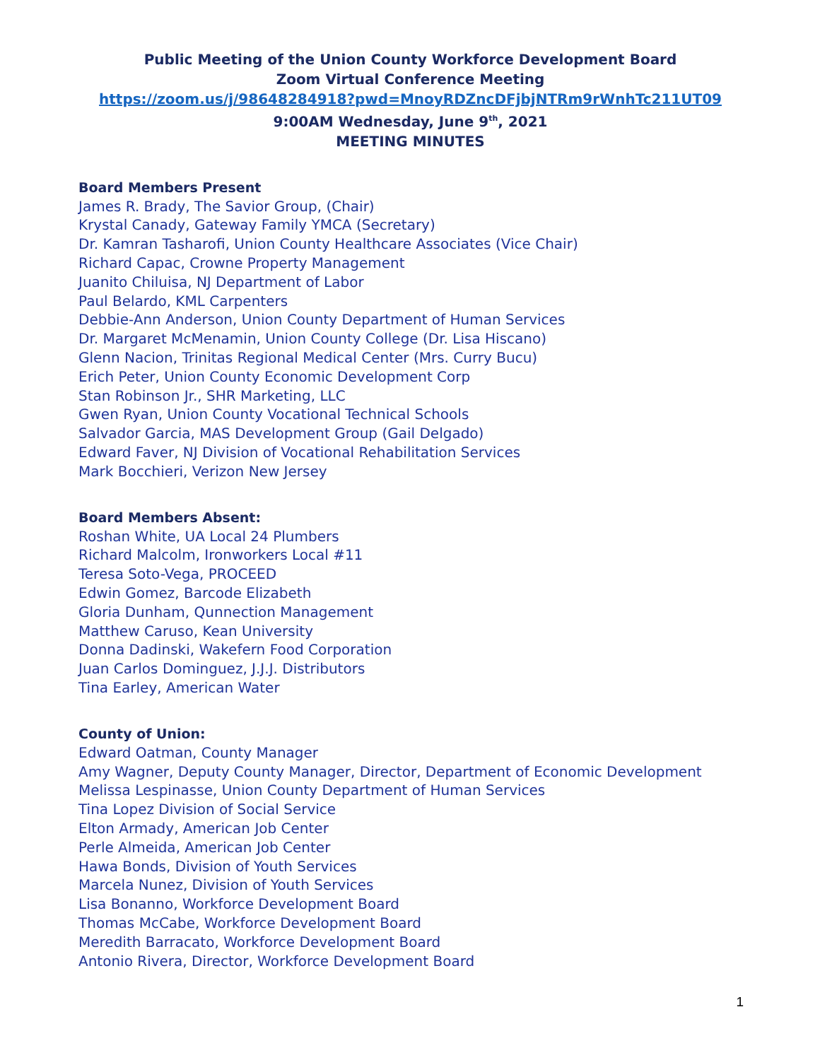Public Meeting of the Union County Workforce Development Board
Zoom Virtual Conference Meeting
https://zoom.us/j/98648284918?pwd=MnoyRDZncDFjbjNTRm9rWnhTc211UT09
9:00AM Wednesday, June 9<sup>th</sup>, 2021
MEETING MINUTES
Board Members Present
James R. Brady, The Savior Group, (Chair)
Krystal Canady, Gateway Family YMCA (Secretary)
Dr. Kamran Tasharofi, Union County Healthcare Associates (Vice Chair)
Richard Capac, Crowne Property Management
Juanito Chiluisa, NJ Department of Labor
Paul Belardo, KML Carpenters
Debbie-Ann Anderson, Union County Department of Human Services
Dr. Margaret McMenamin, Union County College (Dr. Lisa Hiscano)
Glenn Nacion, Trinitas Regional Medical Center (Mrs. Curry Bucu)
Erich Peter, Union County Economic Development Corp
Stan Robinson Jr., SHR Marketing, LLC
Gwen Ryan, Union County Vocational Technical Schools
Salvador Garcia, MAS Development Group (Gail Delgado)
Edward Faver, NJ Division of Vocational Rehabilitation Services
Mark Bocchieri, Verizon New Jersey
Board Members Absent:
Roshan White, UA Local 24 Plumbers
Richard Malcolm, Ironworkers Local #11
Teresa Soto-Vega, PROCEED
Edwin Gomez, Barcode Elizabeth
Gloria Dunham, Qunnection Management
Matthew Caruso, Kean University
Donna Dadinski, Wakefern Food Corporation
Juan Carlos Dominguez, J.J.J. Distributors
Tina Earley, American Water
County of Union:
Edward Oatman, County Manager
Amy Wagner, Deputy County Manager, Director, Department of Economic Development
Melissa Lespinasse, Union County Department of Human Services
Tina Lopez Division of Social Service
Elton Armady, American Job Center
Perle Almeida, American Job Center
Hawa Bonds, Division of Youth Services
Marcela Nunez, Division of Youth Services
Lisa Bonanno, Workforce Development Board
Thomas McCabe, Workforce Development Board
Meredith Barracato, Workforce Development Board
Antonio Rivera, Director, Workforce Development Board
1